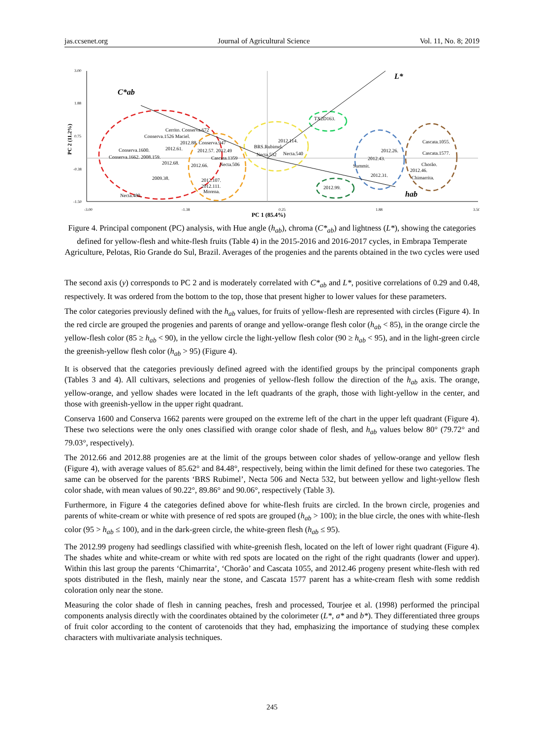jas.ccsenet.org Journal of Agricultural Science Vol. 11, No. 8; 2019
3.00
1.88
0.75
-0.38
-1.50
-3.00
-1.38
0.25
1.88
3.50
PC 1 (85.4%)
PC 2 (11.2%)
C*ab
L*
hab
Cerrito. Conserva.672
Conserva.1526 Maciel.
2012.88. Conserva.947
Conserva.1600.
2012.61.
2012.57. 2012.49
Conserva.1662. 2008.159.
Cascata.1359
2012.68.
2012.66.
Necta.506
2009.38.
2012.107.
2012.111.
Morena.
Necta.480.
2012.114.
BRS.Rubimel.
Necta.532
Necta.540
TX2D163.
2012.26.
2012.43.
Summit.
2012.31.
2012.99.
Cascata.1055.
Cascata.1577.
Chorão.
2012.46.
Chimarrita.
Figure 4. Principal component (PC) analysis, with Hue angle (h<sub>ab</sub>), chroma (C*<sub>ab</sub>) and lightness (L*), showing the categories defined for yellow-flesh and white-flesh fruits (Table 4) in the 2015-2016 and 2016-2017 cycles, in Embrapa Temperate Agriculture, Pelotas, Rio Grande do Sul, Brazil. Averages of the progenies and the parents obtained in the two cycles were used
The second axis (y) corresponds to PC 2 and is moderately correlated with C*<sub>ab</sub> and L*, positive correlations of 0.29 and 0.48, respectively. It was ordered from the bottom to the top, those that present higher to lower values for these parameters.
The color categories previously defined with the h<sub>ab</sub> values, for fruits of yellow-flesh are represented with circles (Figure 4). In the red circle are grouped the progenies and parents of orange and yellow-orange flesh color (h<sub>ab</sub> < 85), in the orange circle the yellow-flesh color (85 ≥ h<sub>ab</sub> < 90), in the yellow circle the light-yellow flesh color (90 ≥ h<sub>ab</sub> < 95), and in the light-green circle the greenish-yellow flesh color (h<sub>ab</sub> > 95) (Figure 4).
It is observed that the categories previously defined agreed with the identified groups by the principal components graph (Tables 3 and 4). All cultivars, selections and progenies of yellow-flesh follow the direction of the h<sub>ab</sub> axis. The orange, yellow-orange, and yellow shades were located in the left quadrants of the graph, those with light-yellow in the center, and those with greenish-yellow in the upper right quadrant.
Conserva 1600 and Conserva 1662 parents were grouped on the extreme left of the chart in the upper left quadrant (Figure 4). These two selections were the only ones classified with orange color shade of flesh, and h<sub>ab</sub> values below 80° (79.72° and 79.03°, respectively).
The 2012.66 and 2012.88 progenies are at the limit of the groups between color shades of yellow-orange and yellow flesh (Figure 4), with average values of 85.62° and 84.48°, respectively, being within the limit defined for these two categories. The same can be observed for the parents ‘BRS Rubimel’, Necta 506 and Necta 532, but between yellow and light-yellow flesh color shade, with mean values of 90.22°, 89.86° and 90.06°, respectively (Table 3).
Furthermore, in Figure 4 the categories defined above for white-flesh fruits are circled. In the brown circle, progenies and parents of white-cream or white with presence of red spots are grouped (h<sub>ab</sub> > 100); in the blue circle, the ones with white-flesh color (95 > h<sub>ab</sub> ≤ 100), and in the dark-green circle, the white-green flesh (h<sub>ab</sub> ≤ 95).
The 2012.99 progeny had seedlings classified with white-greenish flesh, located on the left of lower right quadrant (Figure 4). The shades white and white-cream or white with red spots are located on the right of the right quadrants (lower and upper). Within this last group the parents ‘Chimarrita’, ‘Chorão’ and Cascata 1055, and 2012.46 progeny present white-flesh with red spots distributed in the flesh, mainly near the stone, and Cascata 1577 parent has a white-cream flesh with some reddish coloration only near the stone.
Measuring the color shade of flesh in canning peaches, fresh and processed, Tourjee et al. (1998) performed the principal components analysis directly with the coordinates obtained by the colorimeter (L*, a* and b*). They differentiated three groups of fruit color according to the content of carotenoids that they had, emphasizing the importance of studying these complex characters with multivariate analysis techniques.
245